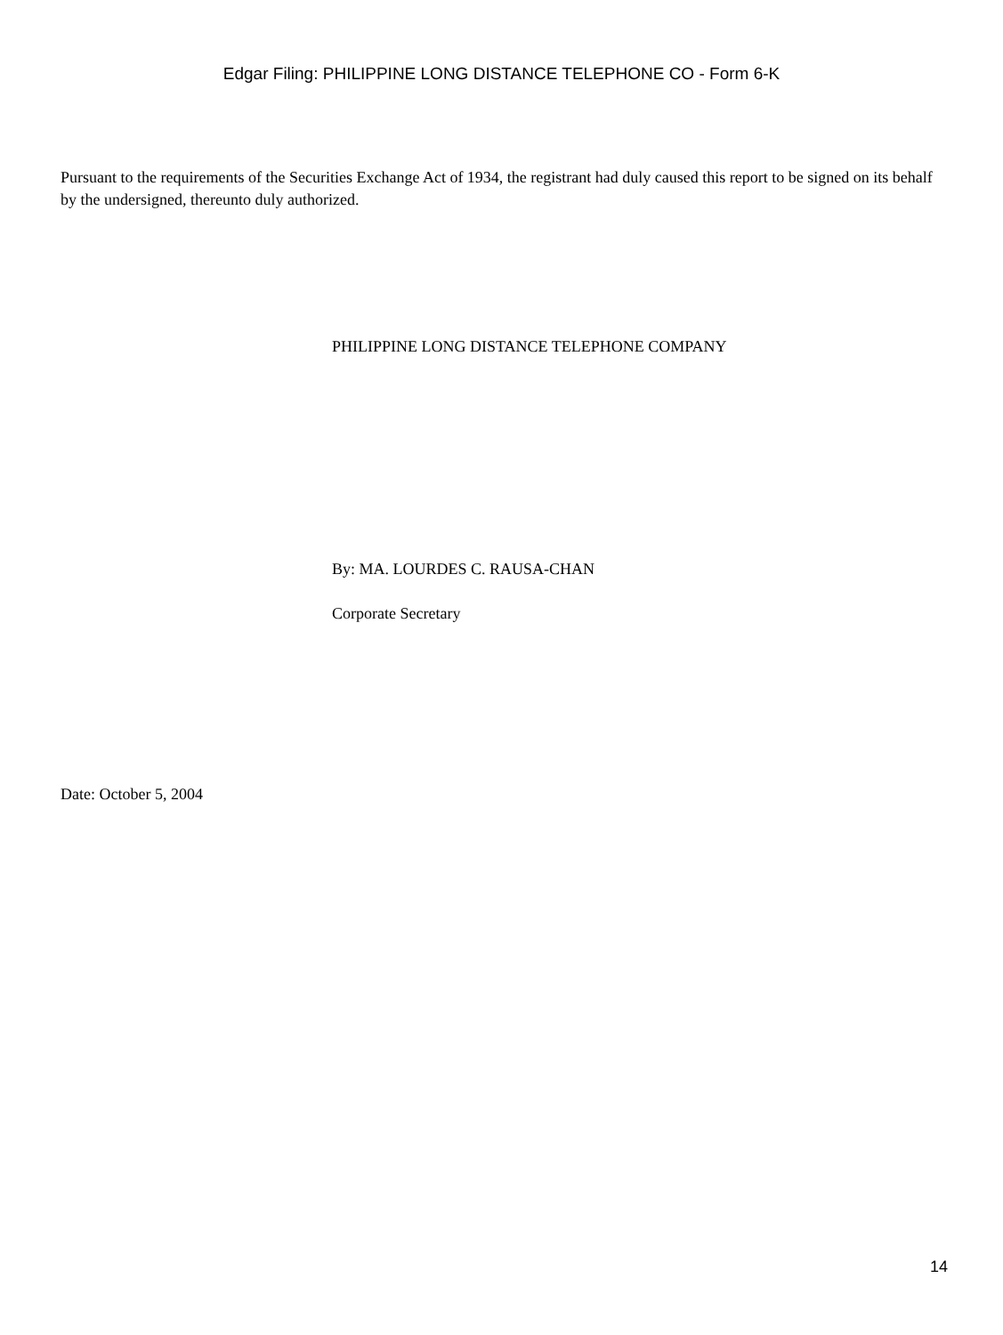Edgar Filing: PHILIPPINE LONG DISTANCE TELEPHONE CO - Form 6-K
Pursuant to the requirements of the Securities Exchange Act of 1934, the registrant had duly caused this report to be signed on its behalf by the undersigned, thereunto duly authorized.
PHILIPPINE LONG DISTANCE TELEPHONE COMPANY
By: MA. LOURDES C. RAUSA-CHAN
Corporate Secretary
Date: October 5, 2004
14